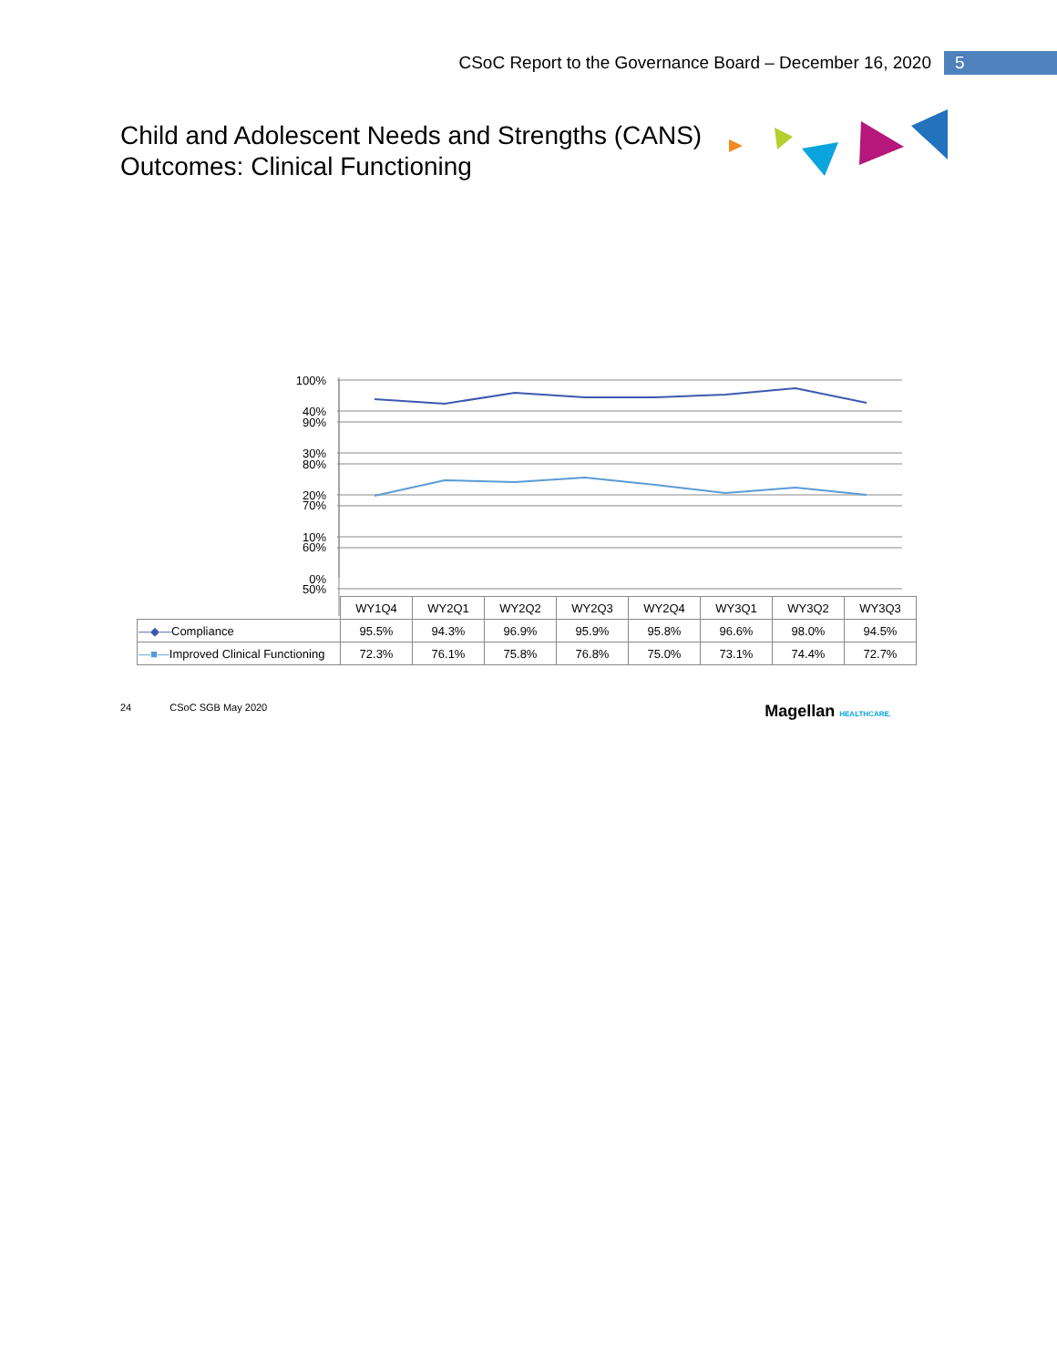CSoC Report to the Governance Board – December 16, 2020 5
Child and Adolescent Needs and Strengths (CANS)
Outcomes: Clinical Functioning
100%
90%
80%
70%
60%
50%
40%
30%
20%
10%
0%
| | WY1Q4 | WY2Q1 | WY2Q2 | WY2Q3 | WY2Q4 | WY3Q1 | WY3Q2 | WY3Q3 |
| —◆— Compliance | 95.5% | 94.3% | 96.9% | 95.9% | 95.8% | 96.6% | 98.0% | 94.5% |
| —■— Improved Clinical Functioning | 72.3% | 76.1% | 75.8% | 76.8% | 75.0% | 73.1% | 74.4% | 72.7% |
24 CSoC SGB May 2020 Magellan HEALTHCARE.